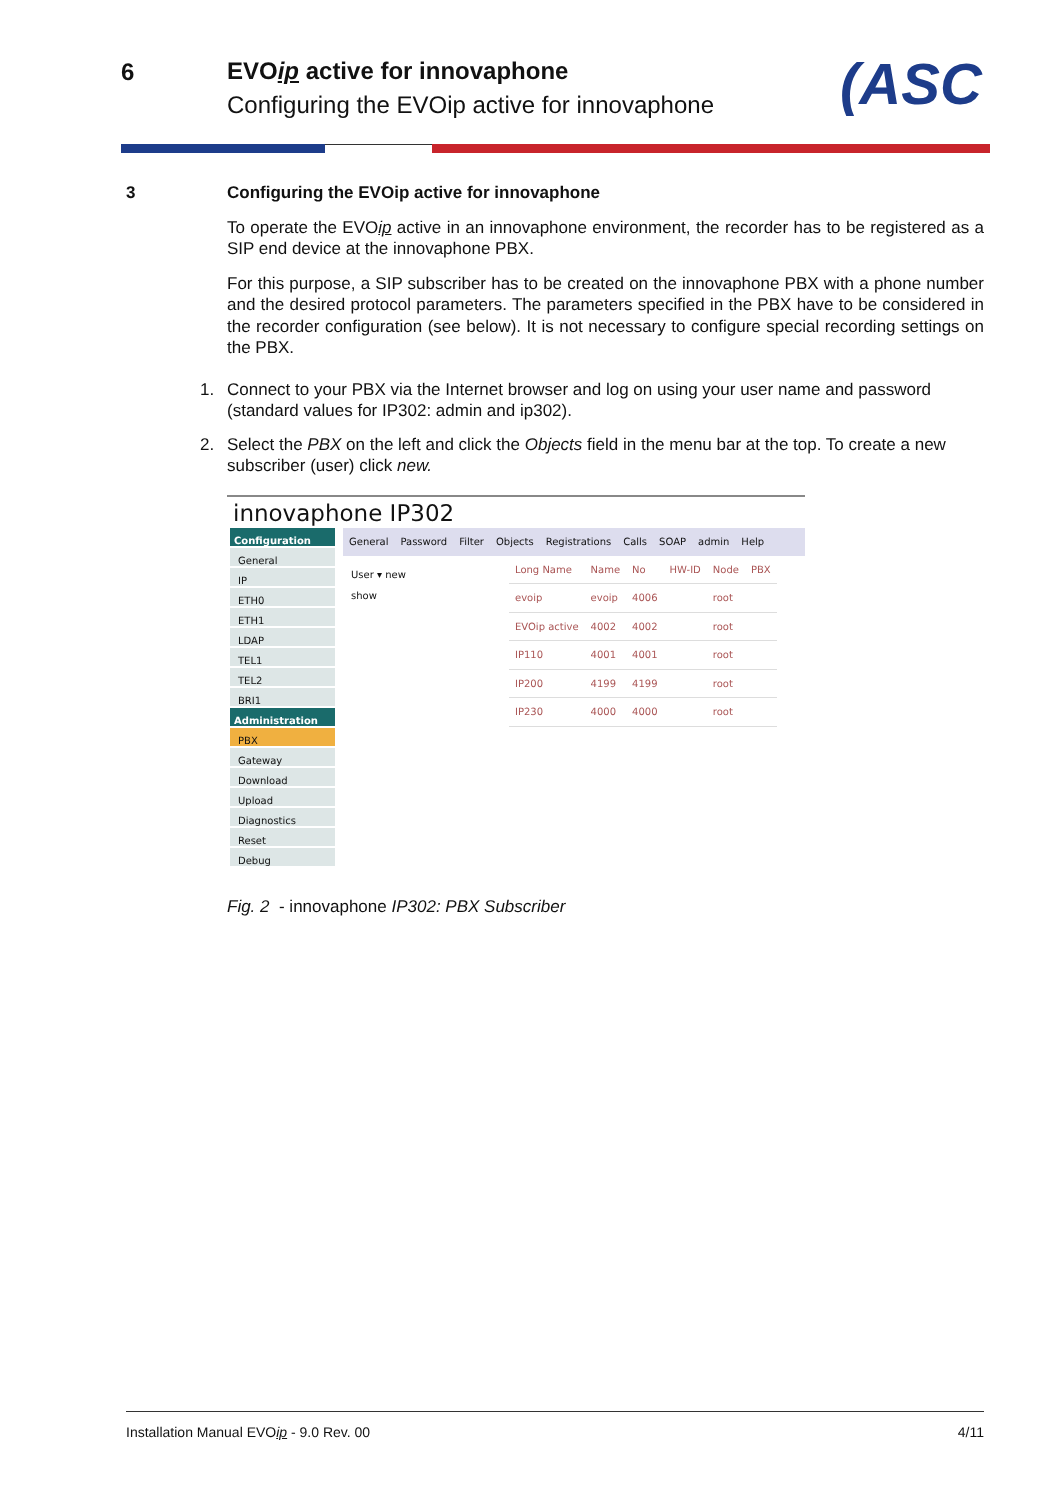6 EVOip active for innovaphone
Configuring the EVOip active for innovaphone
(ASC
3 Configuring the EVOip active for innovaphone
To operate the EVOip active in an innovaphone environment, the recorder has to be registered as a SIP end device at the innovaphone PBX.
For this purpose, a SIP subscriber has to be created on the innovaphone PBX with a phone number and the desired protocol parameters. The parameters specified in the PBX have to be considered in the recorder configuration (see below). It is not necessary to configure special recording settings on the PBX.
1. Connect to your PBX via the Internet browser and log on using your user name and password (standard values for IP302: admin and ip302).
2. Select the PBX on the left and click the Objects field in the menu bar at the top. To create a new subscriber (user) click new.
innovaphone IP302
Configuration
General
IP
ETH0
ETH1
LDAP
TEL1
TEL2
BRI1
Administration
PBX
Gateway
Download
Upload
Diagnostics
Reset
Debug
General Password Filter Objects Registrations Calls SOAP admin Help
User ▾ new
show
| Long Name | Name | No | HW-ID | Node | PBX |
| evoip | evoip | 4006 | | root | |
| EVOip active | 4002 | 4002 | | root | |
| IP110 | 4001 | 4001 | | root | |
| IP200 | 4199 | 4199 | | root | |
| IP230 | 4000 | 4000 | | root | |
Fig. 2 - innovaphone IP302: PBX Subscriber
Installation Manual EVOip - 9.0 Rev. 00 4/11